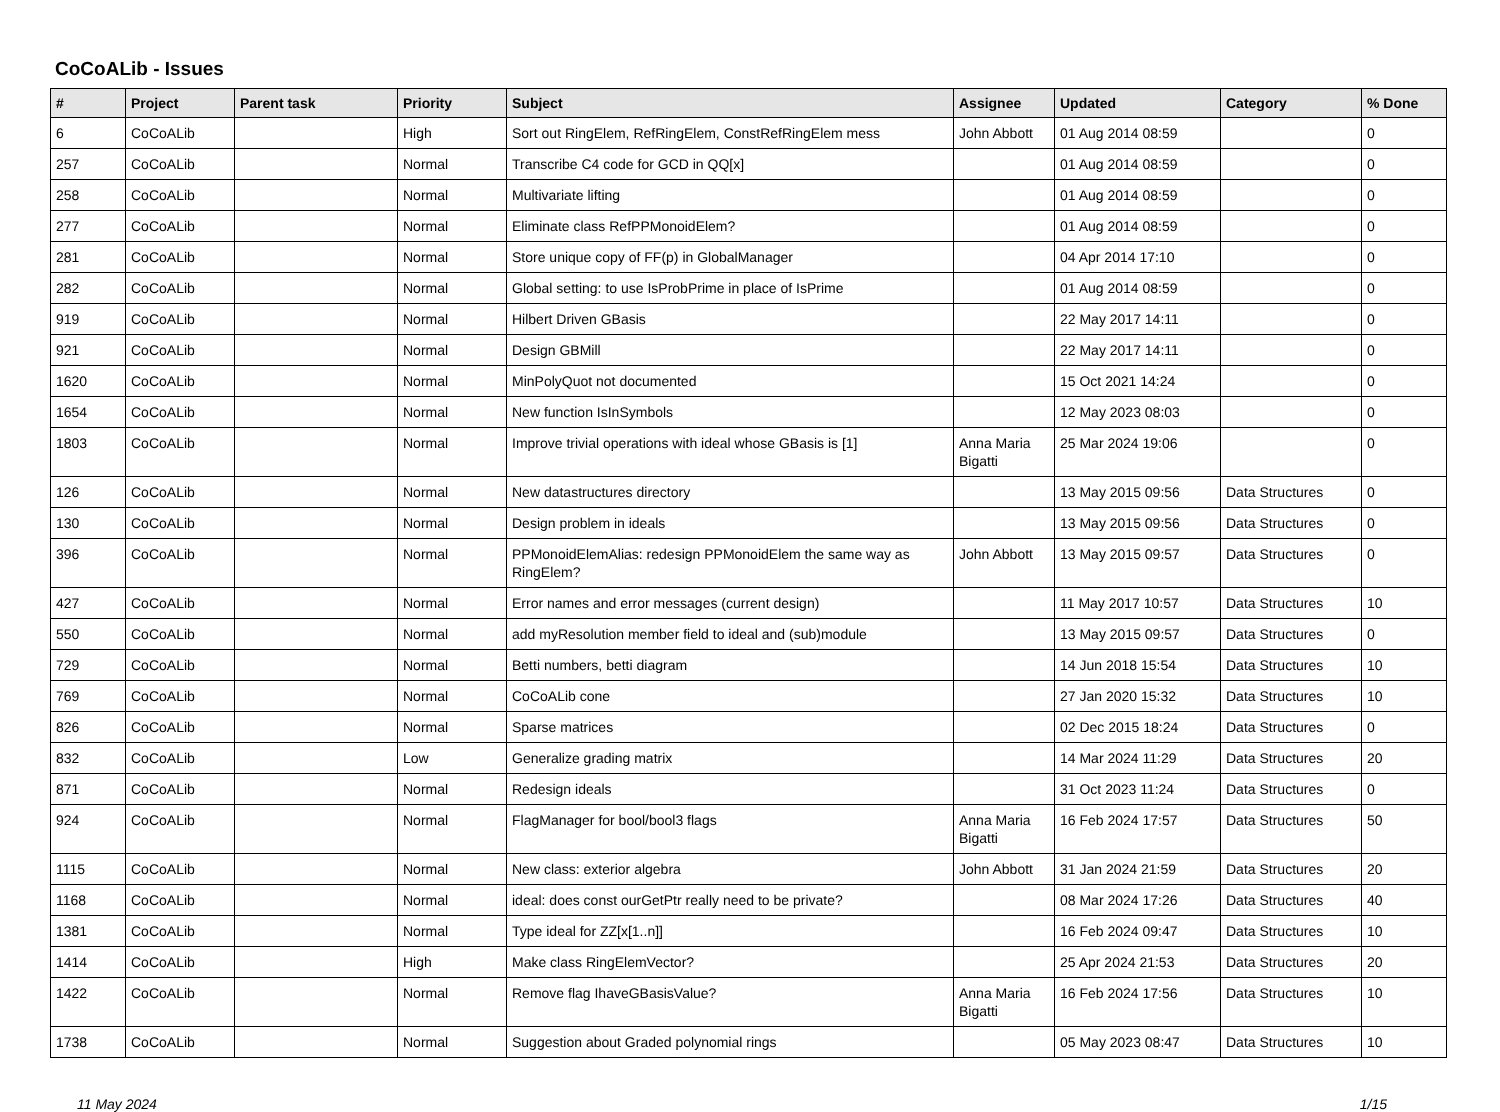CoCoALib - Issues
| # | Project | Parent task | Priority | Subject | Assignee | Updated | Category | % Done |
| --- | --- | --- | --- | --- | --- | --- | --- | --- |
| 6 | CoCoALib | | High | Sort out RingElem, RefRingElem, ConstRefRingElem mess | John Abbott | 01 Aug 2014 08:59 | | 0 |
| 257 | CoCoALib | | Normal | Transcribe C4 code for GCD in QQ[x] | | 01 Aug 2014 08:59 | | 0 |
| 258 | CoCoALib | | Normal | Multivariate lifting | | 01 Aug 2014 08:59 | | 0 |
| 277 | CoCoALib | | Normal | Eliminate class RefPPMonoidElem? | | 01 Aug 2014 08:59 | | 0 |
| 281 | CoCoALib | | Normal | Store unique copy of FF(p) in GlobalManager | | 04 Apr 2014 17:10 | | 0 |
| 282 | CoCoALib | | Normal | Global setting: to use IsProbPrime in place of IsPrime | | 01 Aug 2014 08:59 | | 0 |
| 919 | CoCoALib | | Normal | Hilbert Driven GBasis | | 22 May 2017 14:11 | | 0 |
| 921 | CoCoALib | | Normal | Design GBMill | | 22 May 2017 14:11 | | 0 |
| 1620 | CoCoALib | | Normal | MinPolyQuot not documented | | 15 Oct 2021 14:24 | | 0 |
| 1654 | CoCoALib | | Normal | New function IsInSymbols | | 12 May 2023 08:03 | | 0 |
| 1803 | CoCoALib | | Normal | Improve trivial operations with ideal whose GBasis is [1] | Anna Maria Bigatti | 25 Mar 2024 19:06 | | 0 |
| 126 | CoCoALib | | Normal | New datastructures directory | | 13 May 2015 09:56 | Data Structures | 0 |
| 130 | CoCoALib | | Normal | Design problem in ideals | | 13 May 2015 09:56 | Data Structures | 0 |
| 396 | CoCoALib | | Normal | PPMonoidElemAlias: redesign PPMonoidElem the same way as RingElem? | John Abbott | 13 May 2015 09:57 | Data Structures | 0 |
| 427 | CoCoALib | | Normal | Error names and error messages (current design) | | 11 May 2017 10:57 | Data Structures | 10 |
| 550 | CoCoALib | | Normal | add myResolution member field to ideal and (sub)module | | 13 May 2015 09:57 | Data Structures | 0 |
| 729 | CoCoALib | | Normal | Betti numbers, betti diagram | | 14 Jun 2018 15:54 | Data Structures | 10 |
| 769 | CoCoALib | | Normal | CoCoALib cone | | 27 Jan 2020 15:32 | Data Structures | 10 |
| 826 | CoCoALib | | Normal | Sparse matrices | | 02 Dec 2015 18:24 | Data Structures | 0 |
| 832 | CoCoALib | | Low | Generalize grading matrix | | 14 Mar 2024 11:29 | Data Structures | 20 |
| 871 | CoCoALib | | Normal | Redesign ideals | | 31 Oct 2023 11:24 | Data Structures | 0 |
| 924 | CoCoALib | | Normal | FlagManager for bool/bool3 flags | Anna Maria Bigatti | 16 Feb 2024 17:57 | Data Structures | 50 |
| 1115 | CoCoALib | | Normal | New class: exterior algebra | John Abbott | 31 Jan 2024 21:59 | Data Structures | 20 |
| 1168 | CoCoALib | | Normal | ideal: does const ourGetPtr really need to be private? | | 08 Mar 2024 17:26 | Data Structures | 40 |
| 1381 | CoCoALib | | Normal | Type ideal for ZZ[x[1..n]] | | 16 Feb 2024 09:47 | Data Structures | 10 |
| 1414 | CoCoALib | | High | Make class RingElemVector? | | 25 Apr 2024 21:53 | Data Structures | 20 |
| 1422 | CoCoALib | | Normal | Remove flag IhaveGBasisValue? | Anna Maria Bigatti | 16 Feb 2024 17:56 | Data Structures | 10 |
| 1738 | CoCoALib | | Normal | Suggestion about Graded polynomial rings | | 05 May 2023 08:47 | Data Structures | 10 |
11 May 2024 1/15